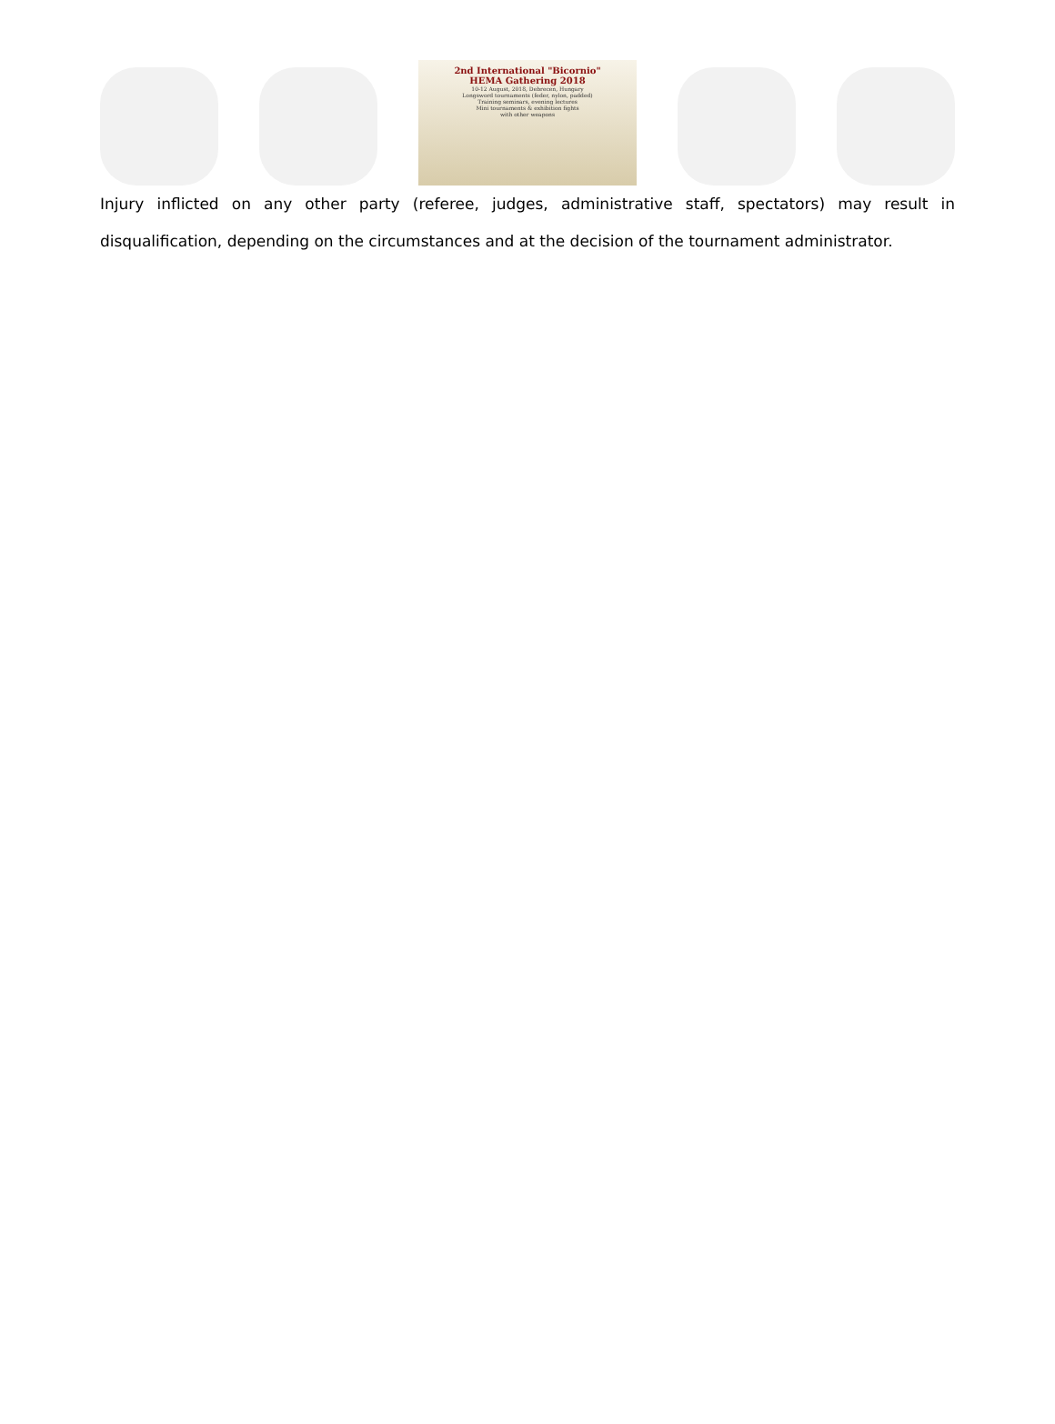2nd International "Bicornio"
HEMA Gathering 2018
10-12 August, 2018, Debrecen, Hungary
Longsword tournaments (feder, nylon, padded)
Training seminars, evening lectures
Mini tournaments & exhibition fights
with other weapons
Injury inflicted on any other party (referee, judges, administrative staff, spectators) may result in disqualification, depending on the circumstances and at the decision of the tournament administrator.